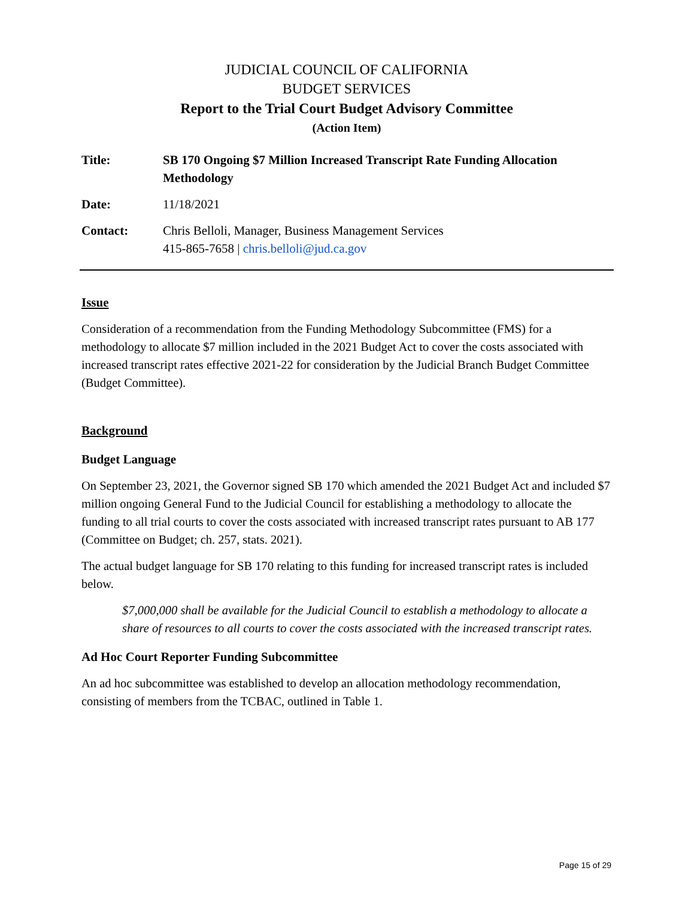JUDICIAL COUNCIL OF CALIFORNIA
BUDGET SERVICES
Report to the Trial Court Budget Advisory Committee
(Action Item)
| Title: | SB 170 Ongoing $7 Million Increased Transcript Rate Funding Allocation Methodology |
| Date: | 11/18/2021 |
| Contact: | Chris Belloli, Manager, Business Management Services 415-865-7658 / chris.belloli@jud.ca.gov |
Issue
Consideration of a recommendation from the Funding Methodology Subcommittee (FMS) for a methodology to allocate $7 million included in the 2021 Budget Act to cover the costs associated with increased transcript rates effective 2021-22 for consideration by the Judicial Branch Budget Committee (Budget Committee).
Background
Budget Language
On September 23, 2021, the Governor signed SB 170 which amended the 2021 Budget Act and included $7 million ongoing General Fund to the Judicial Council for establishing a methodology to allocate the funding to all trial courts to cover the costs associated with increased transcript rates pursuant to AB 177 (Committee on Budget; ch. 257, stats. 2021).
The actual budget language for SB 170 relating to this funding for increased transcript rates is included below.
$7,000,000 shall be available for the Judicial Council to establish a methodology to allocate a share of resources to all courts to cover the costs associated with the increased transcript rates.
Ad Hoc Court Reporter Funding Subcommittee
An ad hoc subcommittee was established to develop an allocation methodology recommendation, consisting of members from the TCBAC, outlined in Table 1.
Page 15 of 29